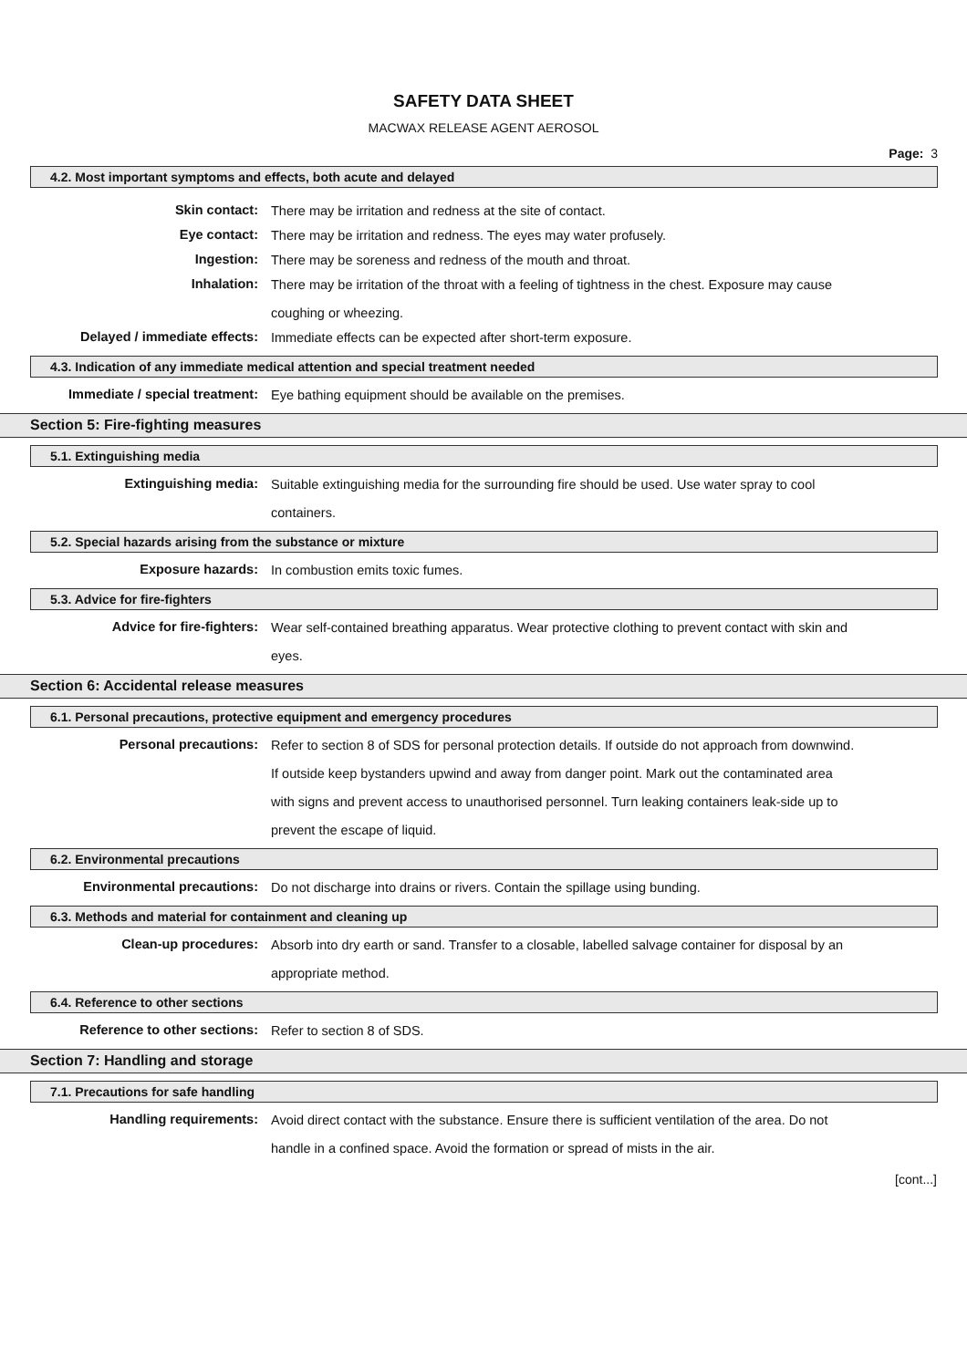SAFETY DATA SHEET
MACWAX RELEASE AGENT AEROSOL
Page: 3
4.2. Most important symptoms and effects, both acute and delayed
Skin contact:
There may be irritation and redness at the site of contact.
Eye contact:
There may be irritation and redness. The eyes may water profusely.
Ingestion:
There may be soreness and redness of the mouth and throat.
Inhalation:
There may be irritation of the throat with a feeling of tightness in the chest. Exposure may cause coughing or wheezing.
Delayed / immediate effects:
Immediate effects can be expected after short-term exposure.
4.3. Indication of any immediate medical attention and special treatment needed
Immediate / special treatment:
Eye bathing equipment should be available on the premises.
Section 5: Fire-fighting measures
5.1. Extinguishing media
Extinguishing media:
Suitable extinguishing media for the surrounding fire should be used. Use water spray to cool containers.
5.2. Special hazards arising from the substance or mixture
Exposure hazards:
In combustion emits toxic fumes.
5.3. Advice for fire-fighters
Advice for fire-fighters:
Wear self-contained breathing apparatus. Wear protective clothing to prevent contact with skin and eyes.
Section 6: Accidental release measures
6.1. Personal precautions, protective equipment and emergency procedures
Personal precautions:
Refer to section 8 of SDS for personal protection details. If outside do not approach from downwind. If outside keep bystanders upwind and away from danger point. Mark out the contaminated area with signs and prevent access to unauthorised personnel. Turn leaking containers leak-side up to prevent the escape of liquid.
6.2. Environmental precautions
Environmental precautions:
Do not discharge into drains or rivers. Contain the spillage using bunding.
6.3. Methods and material for containment and cleaning up
Clean-up procedures:
Absorb into dry earth or sand. Transfer to a closable, labelled salvage container for disposal by an appropriate method.
6.4. Reference to other sections
Reference to other sections:
Refer to section 8 of SDS.
Section 7: Handling and storage
7.1. Precautions for safe handling
Handling requirements:
Avoid direct contact with the substance. Ensure there is sufficient ventilation of the area. Do not handle in a confined space. Avoid the formation or spread of mists in the air.
[cont...]